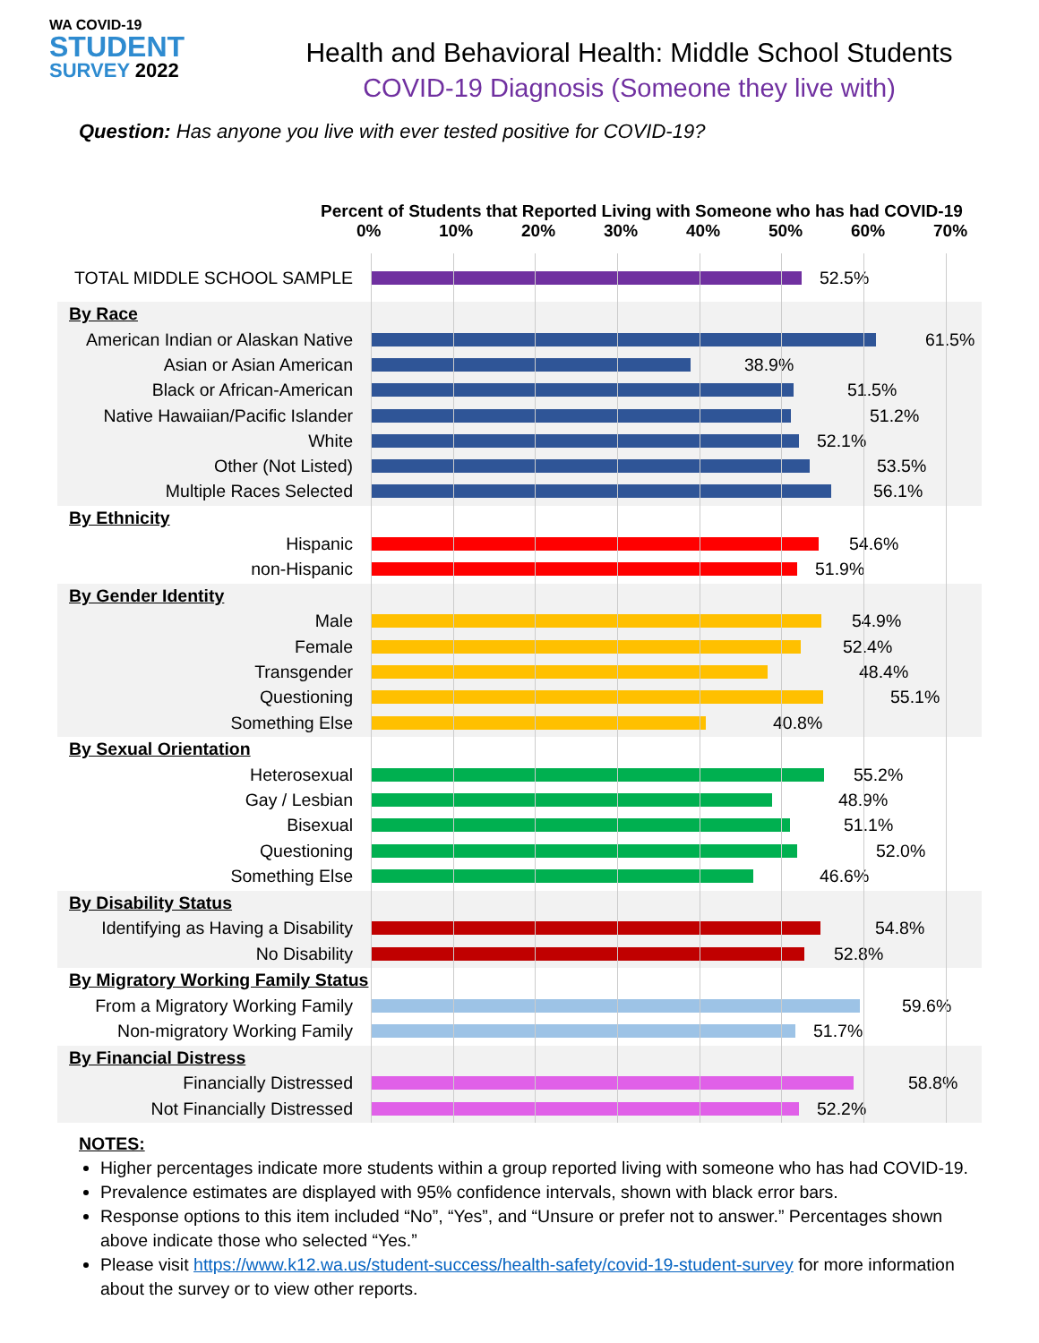WA COVID-19
STUDENT
SURVEY 2022
Health and Behavioral Health: Middle School Students
COVID-19 Diagnosis (Someone they live with)
Question: Has anyone you live with ever tested positive for COVID-19?
Percent of Students that Reported Living with Someone who has had COVID-19
0% 10% 20% 30% 40% 50% 60% 70%
TOTAL MIDDLE SCHOOL SAMPLE 52.5%
By Race
American Indian or Alaskan Native
61.5%
Asian or Asian American 38.9%
Black or African-American 51.5%
Native Hawaiian/Pacific Islander
51.2%
White 52.1%
Other (Not Listed) 53.5%
Multiple Races Selected 56.1%
By Ethnicity
Hispanic 54.6%
non-Hispanic 51.9%
By Gender Identity
Male 54.9%
Female 52.4%
Transgender 48.4%
Questioning 55.1%
Something Else 40.8%
By Sexual Orientation
Heterosexual 55.2%
Gay / Lesbian 48.9%
Bisexual 51.1%
Questioning 52.0%
Something Else 46.6%
By Disability Status
Identifying as Having a Disability
54.8%
No Disability 52.8%
By Migratory Working Family Status
From a Migratory Working Family
59.6%
Non-migratory Working Family 51.7%
By Financial Distress
Financially Distressed 58.8%
Not Financially Distressed 52.2%
NOTES:
Higher percentages indicate more students within a group reported living with someone who has had COVID-19.
Prevalence estimates are displayed with 95% confidence intervals, shown with black error bars.
Response options to this item included “No”, “Yes”, and “Unsure or prefer not to answer.” Percentages shown above indicate those who selected “Yes.”
Please visit https://www.k12.wa.us/student-success/health-safety/covid-19-student-survey for more information about the survey or to view other reports.